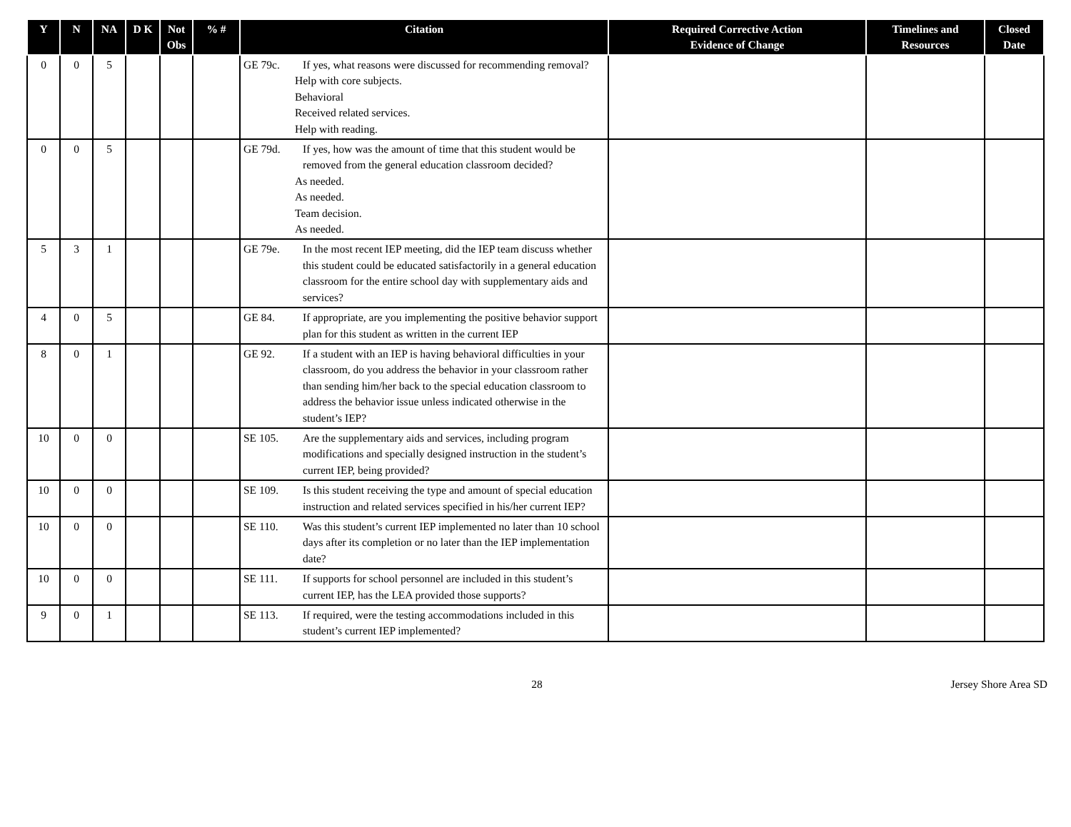| Y | N | NA | D K | Not Obs | % # | Citation | Required Corrective Action Evidence of Change | Timelines and Resources | Closed Date |
| --- | --- | --- | --- | --- | --- | --- | --- | --- | --- |
| 0 | 0 | 5 | | | | GE 79c. If yes, what reasons were discussed for recommending removal? Help with core subjects. Behavioral Received related services. Help with reading. | | | |
| 0 | 0 | 5 | | | | GE 79d. If yes, how was the amount of time that this student would be removed from the general education classroom decided? As needed. As needed. Team decision. As needed. | | | |
| 5 | 3 | 1 | | | | GE 79e. In the most recent IEP meeting, did the IEP team discuss whether this student could be educated satisfactorily in a general education classroom for the entire school day with supplementary aids and services? | | | |
| 4 | 0 | 5 | | | | GE 84. If appropriate, are you implementing the positive behavior support plan for this student as written in the current IEP | | | |
| 8 | 0 | 1 | | | | GE 92. If a student with an IEP is having behavioral difficulties in your classroom, do you address the behavior in your classroom rather than sending him/her back to the special education classroom to address the behavior issue unless indicated otherwise in the student’s IEP? | | | |
| 10 | 0 | 0 | | | | SE 105. Are the supplementary aids and services, including program modifications and specially designed instruction in the student’s current IEP, being provided? | | | |
| 10 | 0 | 0 | | | | SE 109. Is this student receiving the type and amount of special education instruction and related services specified in his/her current IEP? | | | |
| 10 | 0 | 0 | | | | SE 110. Was this student’s current IEP implemented no later than 10 school days after its completion or no later than the IEP implementation date? | | | |
| 10 | 0 | 0 | | | | SE 111. If supports for school personnel are included in this student’s current IEP, has the LEA provided those supports? | | | |
| 9 | 0 | 1 | | | | SE 113. If required, were the testing accommodations included in this student’s current IEP implemented? | | | |
28 Jersey Shore Area SD